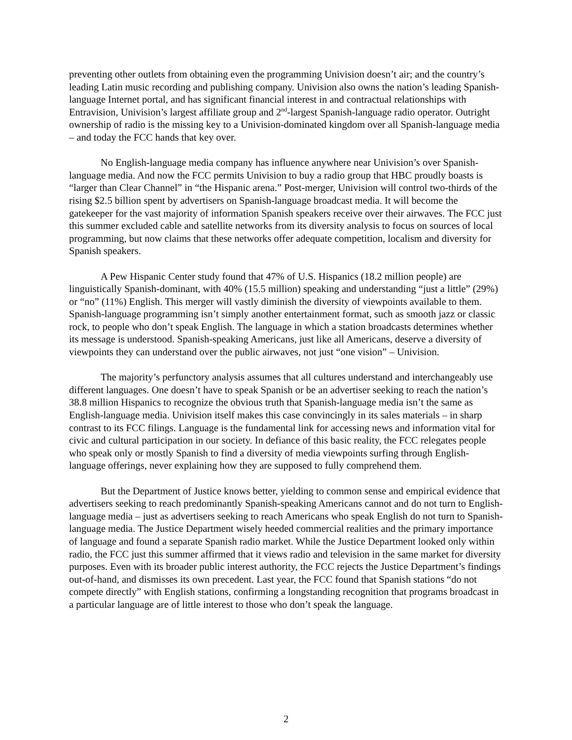preventing other outlets from obtaining even the programming Univision doesn’t air; and the country’s leading Latin music recording and publishing company. Univision also owns the nation’s leading Spanish-language Internet portal, and has significant financial interest in and contractual relationships with Entravision, Univision’s largest affiliate group and 2<sup>nd</sup>-largest Spanish-language radio operator. Outright ownership of radio is the missing key to a Univision-dominated kingdom over all Spanish-language media – and today the FCC hands that key over.
No English-language media company has influence anywhere near Univision’s over Spanish-language media. And now the FCC permits Univision to buy a radio group that HBC proudly boasts is “larger than Clear Channel” in “the Hispanic arena.” Post-merger, Univision will control two-thirds of the rising $2.5 billion spent by advertisers on Spanish-language broadcast media. It will become the gatekeeper for the vast majority of information Spanish speakers receive over their airwaves. The FCC just this summer excluded cable and satellite networks from its diversity analysis to focus on sources of local programming, but now claims that these networks offer adequate competition, localism and diversity for Spanish speakers.
A Pew Hispanic Center study found that 47% of U.S. Hispanics (18.2 million people) are linguistically Spanish-dominant, with 40% (15.5 million) speaking and understanding “just a little” (29%) or “no” (11%) English. This merger will vastly diminish the diversity of viewpoints available to them. Spanish-language programming isn’t simply another entertainment format, such as smooth jazz or classic rock, to people who don’t speak English. The language in which a station broadcasts determines whether its message is understood. Spanish-speaking Americans, just like all Americans, deserve a diversity of viewpoints they can understand over the public airwaves, not just “one vision” – Univision.
The majority’s perfunctory analysis assumes that all cultures understand and interchangeably use different languages. One doesn’t have to speak Spanish or be an advertiser seeking to reach the nation’s 38.8 million Hispanics to recognize the obvious truth that Spanish-language media isn’t the same as English-language media. Univision itself makes this case convincingly in its sales materials – in sharp contrast to its FCC filings. Language is the fundamental link for accessing news and information vital for civic and cultural participation in our society. In defiance of this basic reality, the FCC relegates people who speak only or mostly Spanish to find a diversity of media viewpoints surfing through English-language offerings, never explaining how they are supposed to fully comprehend them.
But the Department of Justice knows better, yielding to common sense and empirical evidence that advertisers seeking to reach predominantly Spanish-speaking Americans cannot and do not turn to English-language media – just as advertisers seeking to reach Americans who speak English do not turn to Spanish-language media. The Justice Department wisely heeded commercial realities and the primary importance of language and found a separate Spanish radio market. While the Justice Department looked only within radio, the FCC just this summer affirmed that it views radio and television in the same market for diversity purposes. Even with its broader public interest authority, the FCC rejects the Justice Department’s findings out-of-hand, and dismisses its own precedent. Last year, the FCC found that Spanish stations “do not compete directly” with English stations, confirming a longstanding recognition that programs broadcast in a particular language are of little interest to those who don’t speak the language.
2